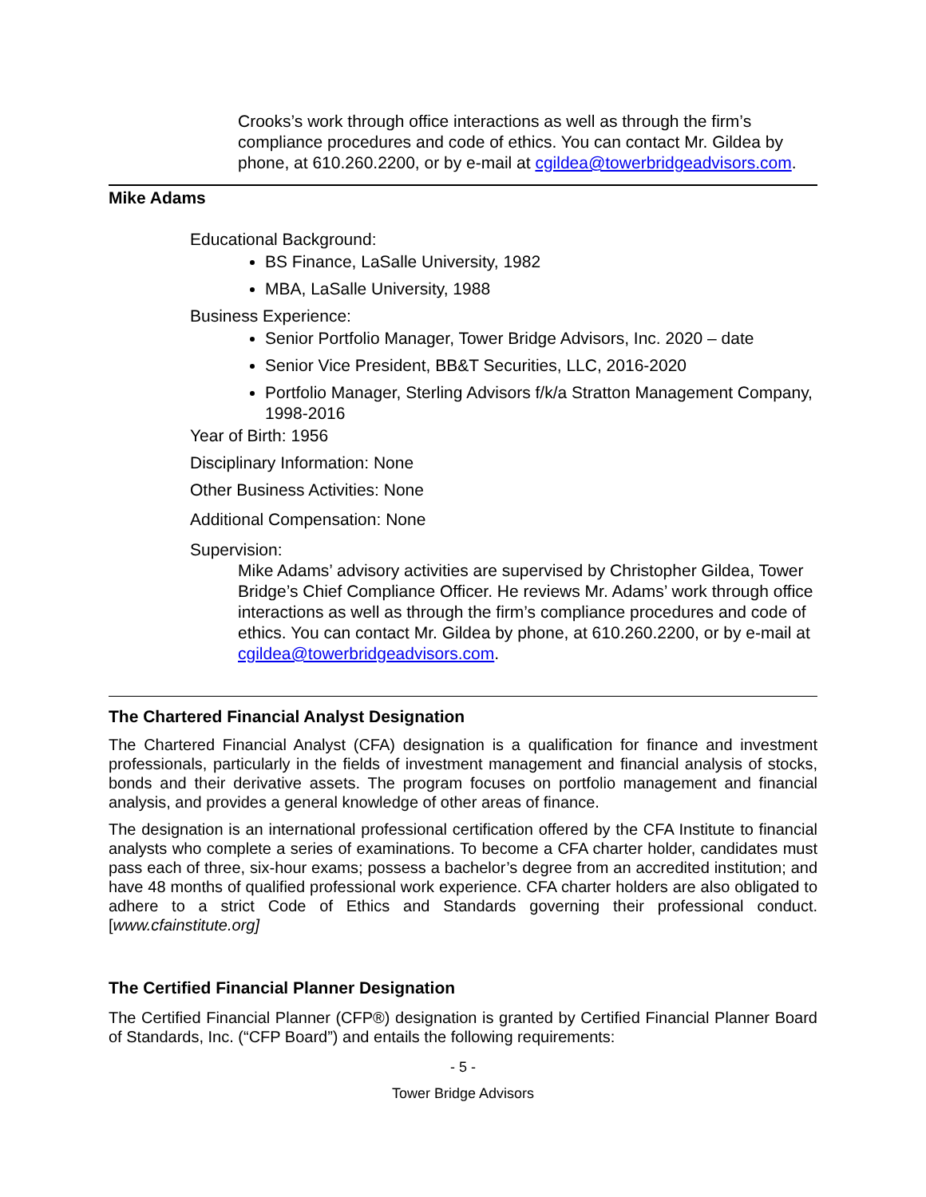Crooks’s work through office interactions as well as through the firm’s compliance procedures and code of ethics. You can contact Mr. Gildea by phone, at 610.260.2200, or by e-mail at cgildea@towerbridgeadvisors.com.
Mike Adams
Educational Background:
BS Finance, LaSalle University, 1982
MBA, LaSalle University, 1988
Business Experience:
Senior Portfolio Manager, Tower Bridge Advisors, Inc. 2020 – date
Senior Vice President, BB&T Securities, LLC, 2016-2020
Portfolio Manager, Sterling Advisors f/k/a Stratton Management Company, 1998-2016
Year of Birth: 1956
Disciplinary Information: None
Other Business Activities: None
Additional Compensation: None
Supervision:
Mike Adams’ advisory activities are supervised by Christopher Gildea, Tower Bridge’s Chief Compliance Officer. He reviews Mr. Adams’ work through office interactions as well as through the firm’s compliance procedures and code of ethics. You can contact Mr. Gildea by phone, at 610.260.2200, or by e-mail at cgildea@towerbridgeadvisors.com.
The Chartered Financial Analyst Designation
The Chartered Financial Analyst (CFA) designation is a qualification for finance and investment professionals, particularly in the fields of investment management and financial analysis of stocks, bonds and their derivative assets. The program focuses on portfolio management and financial analysis, and provides a general knowledge of other areas of finance.
The designation is an international professional certification offered by the CFA Institute to financial analysts who complete a series of examinations. To become a CFA charter holder, candidates must pass each of three, six-hour exams; possess a bachelor’s degree from an accredited institution; and have 48 months of qualified professional work experience. CFA charter holders are also obligated to adhere to a strict Code of Ethics and Standards governing their professional conduct. [www.cfainstitute.org]
The Certified Financial Planner Designation
The Certified Financial Planner (CFP®) designation is granted by Certified Financial Planner Board of Standards, Inc. (“CFP Board”) and entails the following requirements:
- 5 -
Tower Bridge Advisors